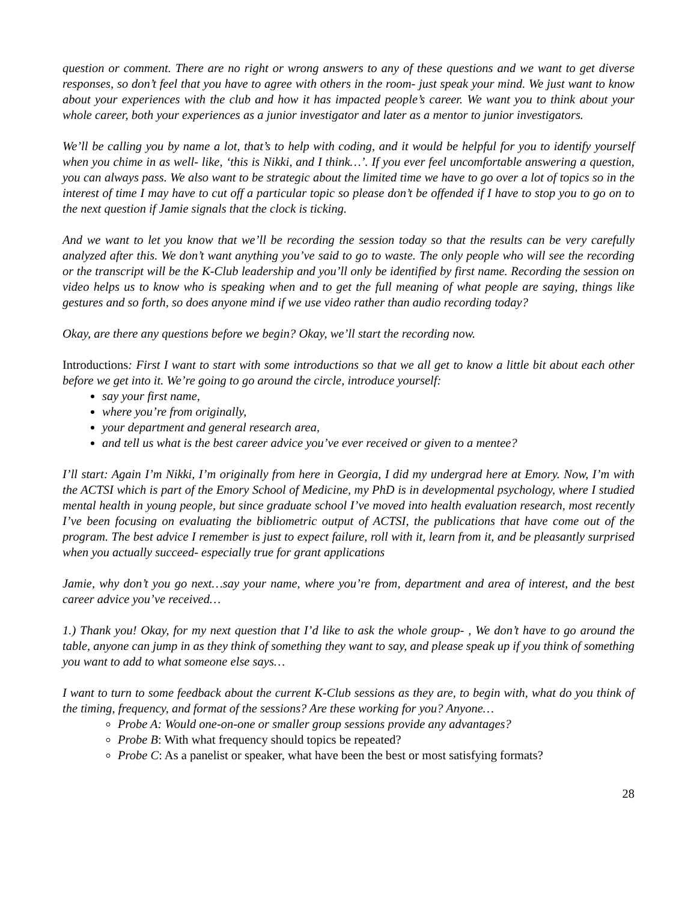question or comment. There are no right or wrong answers to any of these questions and we want to get diverse responses, so don’t feel that you have to agree with others in the room- just speak your mind. We just want to know about your experiences with the club and how it has impacted people’s career. We want you to think about your whole career, both your experiences as a junior investigator and later as a mentor to junior investigators.
We’ll be calling you by name a lot, that’s to help with coding, and it would be helpful for you to identify yourself when you chime in as well- like, ‘this is Nikki, and I think…’. If you ever feel uncomfortable answering a question, you can always pass. We also want to be strategic about the limited time we have to go over a lot of topics so in the interest of time I may have to cut off a particular topic so please don’t be offended if I have to stop you to go on to the next question if Jamie signals that the clock is ticking.
And we want to let you know that we’ll be recording the session today so that the results can be very carefully analyzed after this. We don’t want anything you’ve said to go to waste. The only people who will see the recording or the transcript will be the K-Club leadership and you’ll only be identified by first name. Recording the session on video helps us to know who is speaking when and to get the full meaning of what people are saying, things like gestures and so forth, so does anyone mind if we use video rather than audio recording today?
Okay, are there any questions before we begin? Okay, we’ll start the recording now.
Introductions: First I want to start with some introductions so that we all get to know a little bit about each other before we get into it. We’re going to go around the circle, introduce yourself:
say your first name,
where you’re from originally,
your department and general research area,
and tell us what is the best career advice you’ve ever received or given to a mentee?
I’ll start: Again I’m Nikki, I’m originally from here in Georgia, I did my undergrad here at Emory. Now, I’m with the ACTSI which is part of the Emory School of Medicine, my PhD is in developmental psychology, where I studied mental health in young people, but since graduate school I’ve moved into health evaluation research, most recently I’ve been focusing on evaluating the bibliometric output of ACTSI, the publications that have come out of the program. The best advice I remember is just to expect failure, roll with it, learn from it, and be pleasantly surprised when you actually succeed- especially true for grant applications
Jamie, why don’t you go next…say your name, where you’re from, department and area of interest, and the best career advice you’ve received…
1.) Thank you! Okay, for my next question that I’d like to ask the whole group- , We don’t have to go around the table, anyone can jump in as they think of something they want to say, and please speak up if you think of something you want to add to what someone else says…
I want to turn to some feedback about the current K-Club sessions as they are, to begin with, what do you think of the timing, frequency, and format of the sessions? Are these working for you? Anyone…
Probe A: Would one-on-one or smaller group sessions provide any advantages?
Probe B: With what frequency should topics be repeated?
Probe C: As a panelist or speaker, what have been the best or most satisfying formats?
28